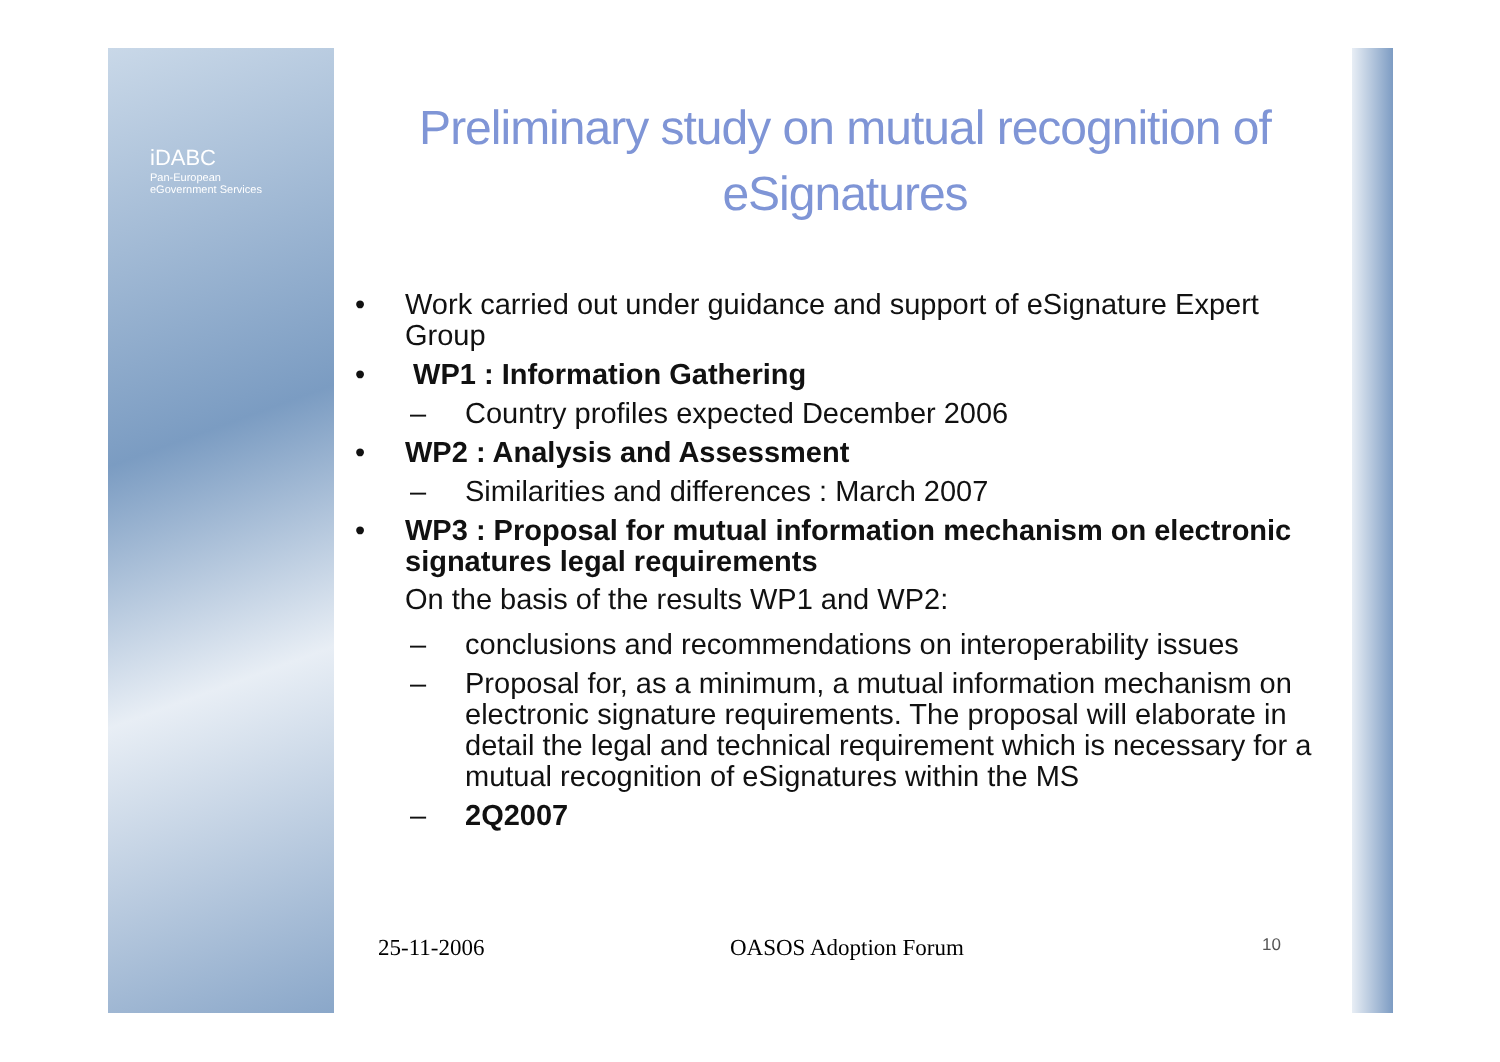iDABC
Pan-European
eGovernment Services
Preliminary study on mutual recognition of eSignatures
• Work carried out under guidance and support of eSignature Expert Group
• WP1 : Information Gathering
– Country profiles expected December 2006
• WP2 : Analysis and Assessment
– Similarities and differences : March 2007
• WP3 : Proposal for mutual information mechanism on electronic signatures legal requirements
On the basis of the results WP1 and WP2:
– conclusions and recommendations on interoperability issues
– Proposal for, as a minimum, a mutual information mechanism on electronic signature requirements. The proposal will elaborate in detail the legal and technical requirement which is necessary for a mutual recognition of eSignatures within the MS
– 2Q2007
25-11-2006 OASOS Adoption Forum 10